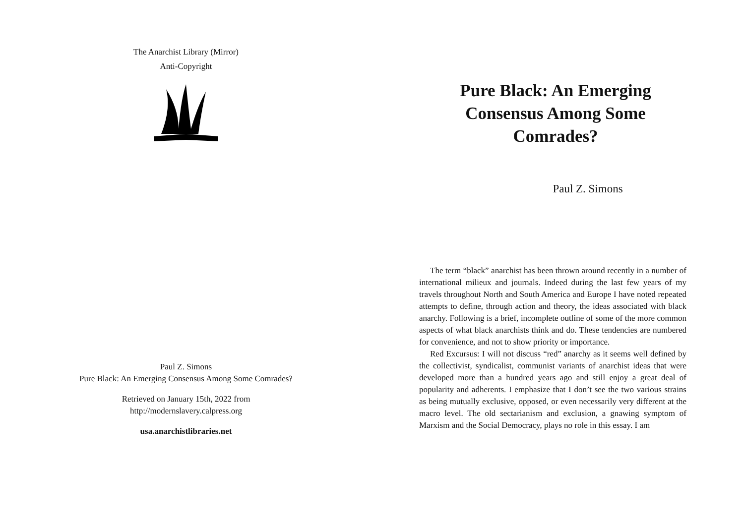The Anarchist Library (Mirror)
Anti-Copyright
Paul Z. Simons
Pure Black: An Emerging Consensus Among Some Comrades?
Retrieved on January 15th, 2022 from
http://modernslavery.calpress.org
usa.anarchistlibraries.net
Pure Black: An Emerging Consensus Among Some Comrades?
Paul Z. Simons
The term “black” anarchist has been thrown around recently in a number of international milieux and journals. Indeed during the last few years of my travels throughout North and South America and Europe I have noted repeated attempts to define, through action and theory, the ideas associated with black anarchy. Following is a brief, incomplete outline of some of the more common aspects of what black anarchists think and do. These tendencies are numbered for convenience, and not to show priority or importance.
Red Excursus: I will not discuss “red” anarchy as it seems well defined by the collectivist, syndicalist, communist variants of anarchist ideas that were developed more than a hundred years ago and still enjoy a great deal of popularity and adherents. I emphasize that I don’t see the two various strains as being mutually exclusive, opposed, or even necessarily very different at the macro level. The old sectarianism and exclusion, a gnawing symptom of Marxism and the Social Democracy, plays no role in this essay. I am